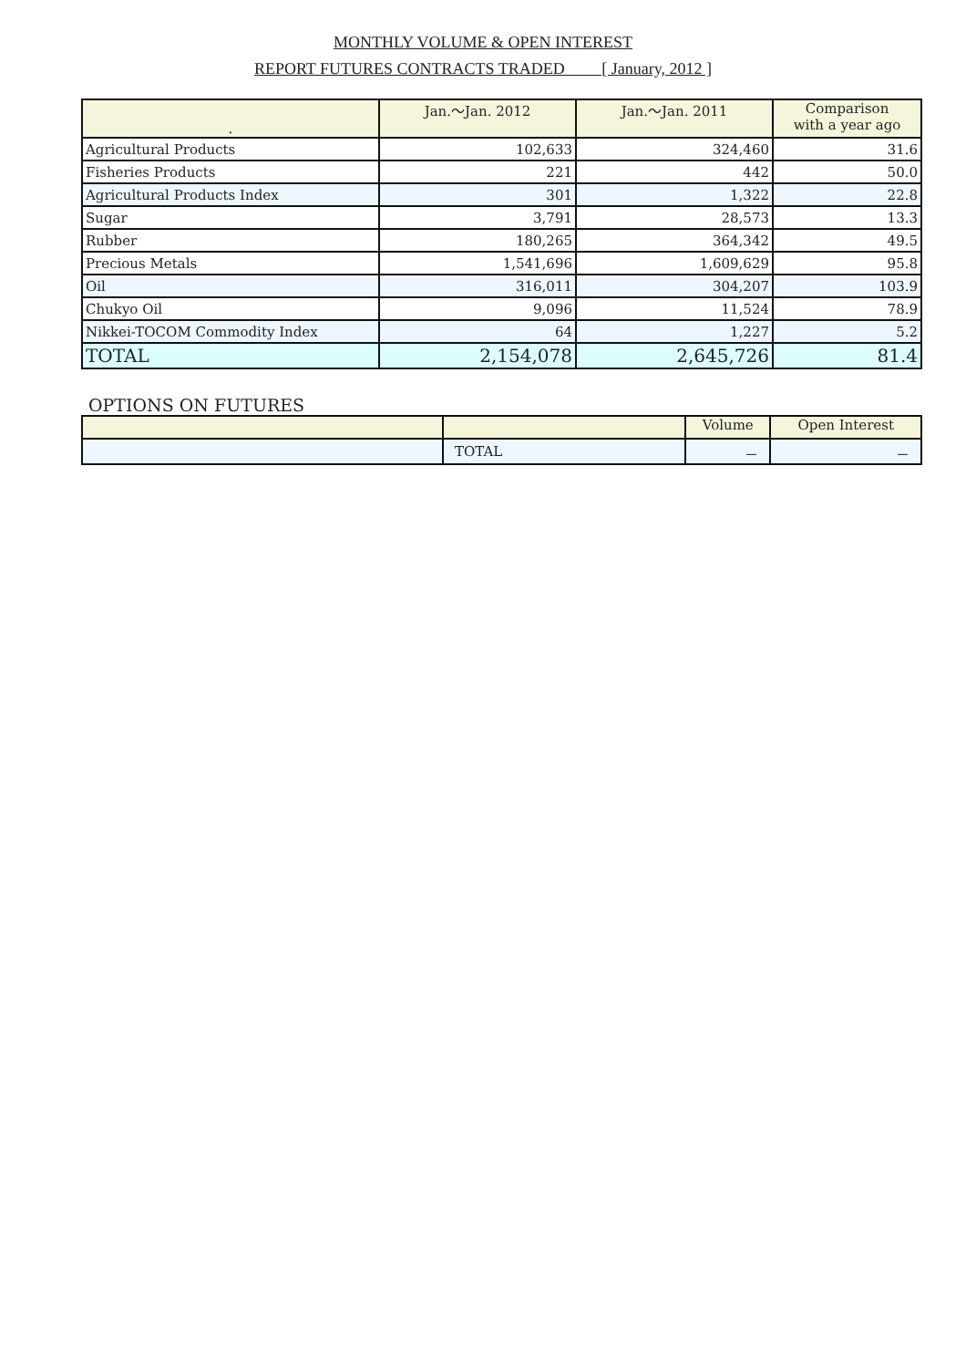MONTHLY VOLUME & OPEN INTEREST
REPORT FUTURES CONTRACTS TRADED [ January, 2012 ]
| . | Jan.～Jan. 2012 | Jan.～Jan. 2011 | Comparison with a year ago |
| --- | --- | --- | --- |
| Agricultural Products | 102,633 | 324,460 | 31.6 |
| Fisheries Products | 221 | 442 | 50.0 |
| Agricultural Products Index | 301 | 1,322 | 22.8 |
| Sugar | 3,791 | 28,573 | 13.3 |
| Rubber | 180,265 | 364,342 | 49.5 |
| Precious Metals | 1,541,696 | 1,609,629 | 95.8 |
| Oil | 316,011 | 304,207 | 103.9 |
| Chukyo Oil | 9,096 | 11,524 | 78.9 |
| Nikkei-TOCOM Commodity Index | 64 | 1,227 | 5.2 |
| TOTAL | 2,154,078 | 2,645,726 | 81.4 |
OPTIONS ON FUTURES
| | | Volume | Open Interest |
| --- | --- | --- | --- |
| | TOTAL | － | － |